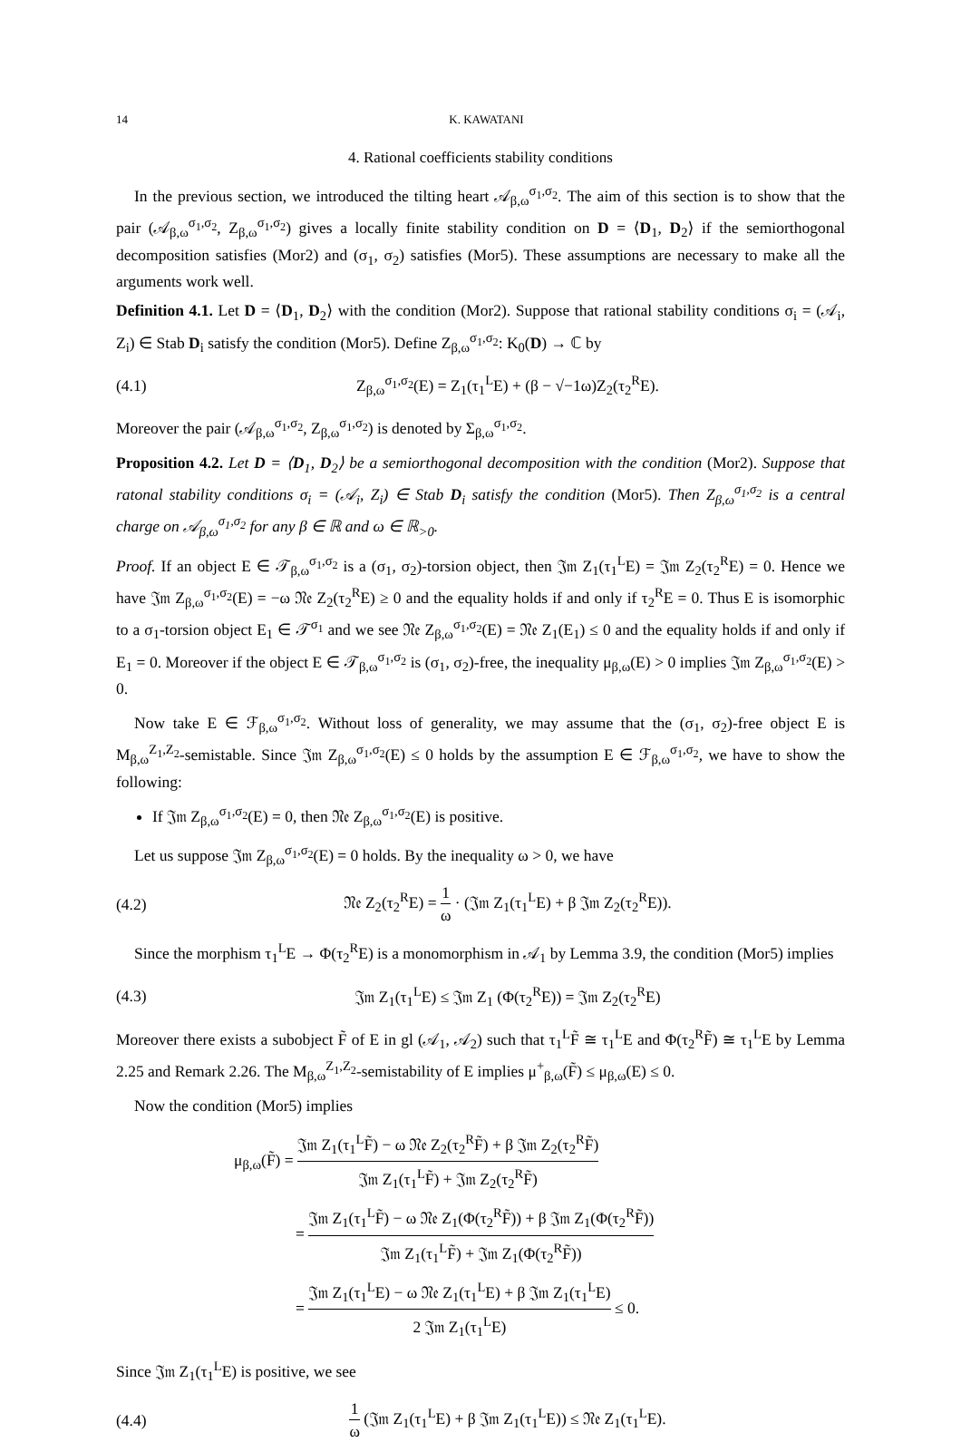14 K. KAWATANI
4. Rational coefficients stability conditions
In the previous section, we introduced the tilting heart 𝒜<sub>β,ω</sub><sup>σ<sub>1</sub>,σ<sub>2</sub></sup>. The aim of this section is to show that the pair (𝒜<sub>β,ω</sub><sup>σ<sub>1</sub>,σ<sub>2</sub></sup>, Z<sub>β,ω</sub><sup>σ<sub>1</sub>,σ<sub>2</sub></sup>) gives a locally finite stability condition on D = ⟨D<sub>1</sub>, D<sub>2</sub>⟩ if the semiorthogonal decomposition satisfies (Mor2) and (σ<sub>1</sub>, σ<sub>2</sub>) satisfies (Mor5). These assumptions are necessary to make all the arguments work well.
Definition 4.1. Let D = ⟨D<sub>1</sub>, D<sub>2</sub>⟩ with the condition (Mor2). Suppose that rational stability conditions σ<sub>i</sub> = (𝒜<sub>i</sub>, Z<sub>i</sub>) ∈ Stab D<sub>i</sub> satisfy the condition (Mor5). Define Z<sub>β,ω</sub><sup>σ<sub>1</sub>,σ<sub>2</sub></sup>: K<sub>0</sub>(D) → ℂ by
(4.1) Z<sub>β,ω</sub><sup>σ<sub>1</sub>,σ<sub>2</sub></sup>(E) = Z<sub>1</sub>(τ<sub>1</sub><sup>L</sup>E) + (β − √−1ω)Z<sub>2</sub>(τ<sub>2</sub><sup>R</sup>E).
Moreover the pair (𝒜<sub>β,ω</sub><sup>σ<sub>1</sub>,σ<sub>2</sub></sup>, Z<sub>β,ω</sub><sup>σ<sub>1</sub>,σ<sub>2</sub></sup>) is denoted by Σ<sub>β,ω</sub><sup>σ<sub>1</sub>,σ<sub>2</sub></sup>.
Proposition 4.2. Let D = ⟨D<sub>1</sub>, D<sub>2</sub>⟩ be a semiorthogonal decomposition with the condition (Mor2). Suppose that ratonal stability conditions σ<sub>i</sub> = (𝒜<sub>i</sub>, Z<sub>i</sub>) ∈ Stab D<sub>i</sub> satisfy the condition (Mor5). Then Z<sub>β,ω</sub><sup>σ<sub>1</sub>,σ<sub>2</sub></sup> is a central charge on 𝒜<sub>β,ω</sub><sup>σ<sub>1</sub>,σ<sub>2</sub></sup> for any β ∈ ℝ and ω ∈ ℝ<sub>>0</sub>.
Proof. If an object E ∈ 𝒯<sub>β,ω</sub><sup>σ<sub>1</sub>,σ<sub>2</sub></sup> is a (σ<sub>1</sub>, σ<sub>2</sub>)-torsion object, then 𝔍𝔪 Z<sub>1</sub>(τ<sub>1</sub><sup>L</sup>E) = 𝔍𝔪 Z<sub>2</sub>(τ<sub>2</sub><sup>R</sup>E) = 0. Hence we have 𝔍𝔪 Z<sub>β,ω</sub><sup>σ<sub>1</sub>,σ<sub>2</sub></sup>(E) = −ω 𝔑𝔢 Z<sub>2</sub>(τ<sub>2</sub><sup>R</sup>E) ≥ 0 and the equality holds if and only if τ<sub>2</sub><sup>R</sup>E = 0. Thus E is isomorphic to a σ<sub>1</sub>-torsion object E<sub>1</sub> ∈ 𝒯<sup>σ<sub>1</sub></sup> and we see 𝔑𝔢 Z<sub>β,ω</sub><sup>σ<sub>1</sub>,σ<sub>2</sub></sup>(E) = 𝔑𝔢 Z<sub>1</sub>(E<sub>1</sub>) ≤ 0 and the equality holds if and only if E<sub>1</sub> = 0. Moreover if the object E ∈ 𝒯<sub>β,ω</sub><sup>σ<sub>1</sub>,σ<sub>2</sub></sup> is (σ<sub>1</sub>, σ<sub>2</sub>)-free, the inequality μ<sub>β,ω</sub>(E) > 0 implies 𝔍𝔪 Z<sub>β,ω</sub><sup>σ<sub>1</sub>,σ<sub>2</sub></sup>(E) > 0.
Now take E ∈ ℱ<sub>β,ω</sub><sup>σ<sub>1</sub>,σ<sub>2</sub></sup>. Without loss of generality, we may assume that the (σ<sub>1</sub>, σ<sub>2</sub>)-free object E is M<sub>β,ω</sub><sup>Z<sub>1</sub>,Z<sub>2</sub></sup>-semistable. Since 𝔍𝔪 Z<sub>β,ω</sub><sup>σ<sub>1</sub>,σ<sub>2</sub></sup>(E) ≤ 0 holds by the assumption E ∈ ℱ<sub>β,ω</sub><sup>σ<sub>1</sub>,σ<sub>2</sub></sup>, we have to show the following:
If 𝔍𝔪 Z<sub>β,ω</sub><sup>σ<sub>1</sub>,σ<sub>2</sub></sup>(E) = 0, then 𝔑𝔢 Z<sub>β,ω</sub><sup>σ<sub>1</sub>,σ<sub>2</sub></sup>(E) is positive.
Let us suppose 𝔍𝔪 Z<sub>β,ω</sub><sup>σ<sub>1</sub>,σ<sub>2</sub></sup>(E) = 0 holds. By the inequality ω > 0, we have
(4.2) 𝔑𝔢 Z<sub>2</sub>(τ<sub>2</sub><sup>R</sup>E) = 1 ω · (𝔍𝔪 Z<sub>1</sub>(τ<sub>1</sub><sup>L</sup>E) + β 𝔍𝔪 Z<sub>2</sub>(τ<sub>2</sub><sup>R</sup>E)).
Since the morphism τ<sub>1</sub><sup>L</sup>E → Φ(τ<sub>2</sub><sup>R</sup>E) is a monomorphism in 𝒜<sub>1</sub> by Lemma 3.9, the condition (Mor5) implies
(4.3) 𝔍𝔪 Z<sub>1</sub>(τ<sub>1</sub><sup>L</sup>E) ≤ 𝔍𝔪 Z<sub>1</sub> (Φ(τ<sub>2</sub><sup>R</sup>E)) = 𝔍𝔪 Z<sub>2</sub>(τ<sub>2</sub><sup>R</sup>E)
Moreover there exists a subobject F̃ of E in gl (𝒜<sub>1</sub>, 𝒜<sub>2</sub>) such that τ<sub>1</sub><sup>L</sup>F̃ ≅ τ<sub>1</sub><sup>L</sup>E and Φ(τ<sub>2</sub><sup>R</sup>F̃) ≅ τ<sub>1</sub><sup>L</sup>E by Lemma 2.25 and Remark 2.26. The M<sub>β,ω</sub><sup>Z<sub>1</sub>,Z<sub>2</sub></sup>-semistability of E implies μ<sup>+</sup><sub>β,ω</sub>(F̃) ≤ μ<sub>β,ω</sub>(E) ≤ 0.
Now the condition (Mor5) implies
μ<sub>β,ω</sub>(F̃) = 𝔍𝔪 Z<sub>1</sub>(τ<sub>1</sub><sup>L</sup>F̃) − ω 𝔑𝔢 Z<sub>2</sub>(τ<sub>2</sub><sup>R</sup>F̃) + β 𝔍𝔪 Z<sub>2</sub>(τ<sub>2</sub><sup>R</sup>F̃) 𝔍𝔪 Z<sub>1</sub>(τ<sub>1</sub><sup>L</sup>F̃) + 𝔍𝔪 Z<sub>2</sub>(τ<sub>2</sub><sup>R</sup>F̃)
= 𝔍𝔪 Z<sub>1</sub>(τ<sub>1</sub><sup>L</sup>F̃) − ω 𝔑𝔢 Z<sub>1</sub>(Φ(τ<sub>2</sub><sup>R</sup>F̃)) + β 𝔍𝔪 Z<sub>1</sub>(Φ(τ<sub>2</sub><sup>R</sup>F̃)) 𝔍𝔪 Z<sub>1</sub>(τ<sub>1</sub><sup>L</sup>F̃) + 𝔍𝔪 Z<sub>1</sub>(Φ(τ<sub>2</sub><sup>R</sup>F̃))
= 𝔍𝔪 Z<sub>1</sub>(τ<sub>1</sub><sup>L</sup>E) − ω 𝔑𝔢 Z<sub>1</sub>(τ<sub>1</sub><sup>L</sup>E) + β 𝔍𝔪 Z<sub>1</sub>(τ<sub>1</sub><sup>L</sup>E) 2 𝔍𝔪 Z<sub>1</sub>(τ<sub>1</sub><sup>L</sup>E) ≤ 0.
Since 𝔍𝔪 Z<sub>1</sub>(τ<sub>1</sub><sup>L</sup>E) is positive, we see
(4.4) 1 ω (𝔍𝔪 Z<sub>1</sub>(τ<sub>1</sub><sup>L</sup>E) + β 𝔍𝔪 Z<sub>1</sub>(τ<sub>1</sub><sup>L</sup>E)) ≤ 𝔑𝔢 Z<sub>1</sub>(τ<sub>1</sub><sup>L</sup>E).